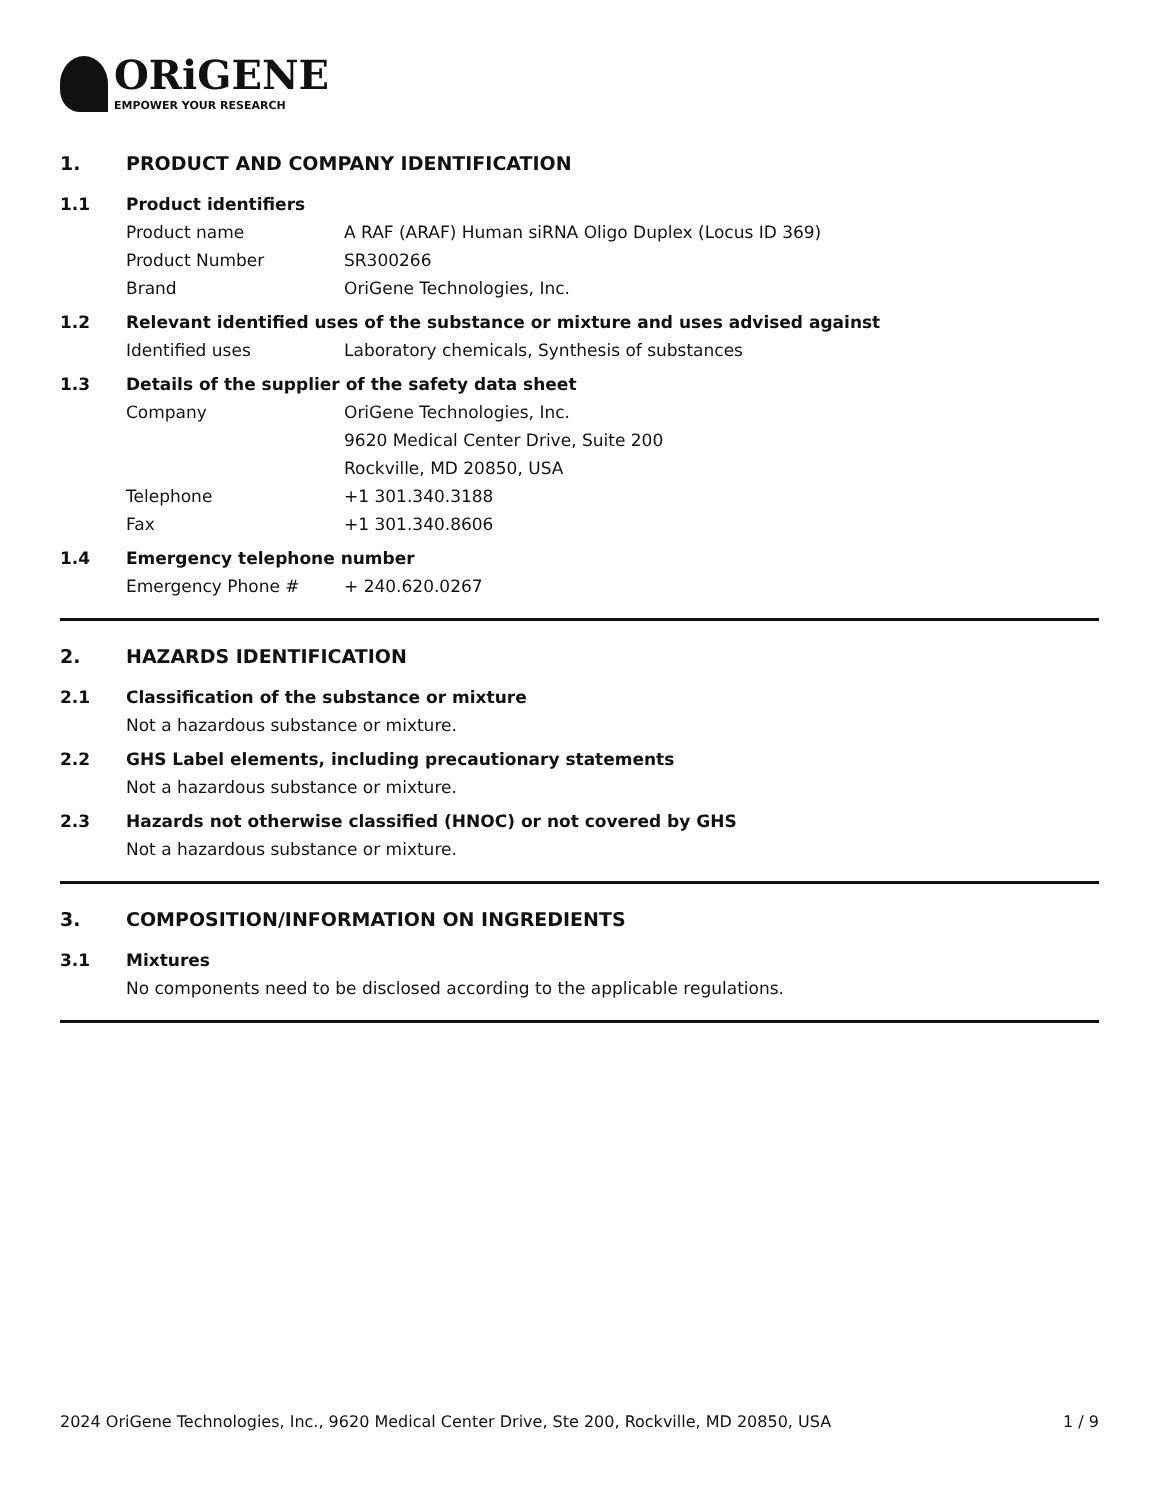ORiGENE
EMPOWER YOUR RESEARCH
1. PRODUCT AND COMPANY IDENTIFICATION
1.1 Product identifiers
Product name A RAF (ARAF) Human siRNA Oligo Duplex (Locus ID 369)
Product Number SR300266
Brand OriGene Technologies, Inc.
1.2 Relevant identified uses of the substance or mixture and uses advised against
Identified uses Laboratory chemicals, Synthesis of substances
1.3 Details of the supplier of the safety data sheet
Company OriGene Technologies, Inc.
9620 Medical Center Drive, Suite 200
Rockville, MD 20850, USA
Telephone +1 301.340.3188
Fax +1 301.340.8606
1.4 Emergency telephone number
Emergency Phone # + 240.620.0267
2. HAZARDS IDENTIFICATION
2.1 Classification of the substance or mixture
Not a hazardous substance or mixture.
2.2 GHS Label elements, including precautionary statements
Not a hazardous substance or mixture.
2.3 Hazards not otherwise classified (HNOC) or not covered by GHS
Not a hazardous substance or mixture.
3. COMPOSITION/INFORMATION ON INGREDIENTS
3.1 Mixtures
No components need to be disclosed according to the applicable regulations.
2024 OriGene Technologies, Inc., 9620 Medical Center Drive, Ste 200, Rockville, MD 20850, USA 1 / 9